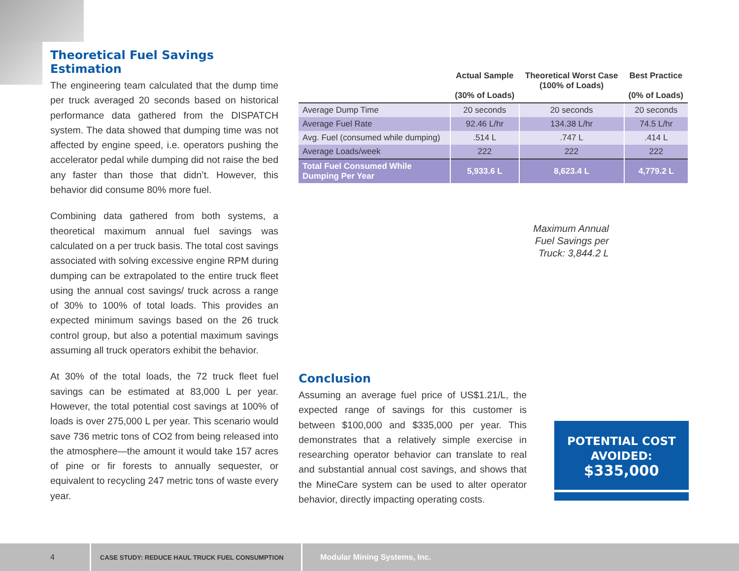Theoretical Fuel Savings Estimation
The engineering team calculated that the dump time per truck averaged 20 seconds based on historical performance data gathered from the DISPATCH system. The data showed that dumping time was not affected by engine speed, i.e. operators pushing the accelerator pedal while dumping did not raise the bed any faster than those that didn’t. However, this behavior did consume 80% more fuel.
Combining data gathered from both systems, a theoretical maximum annual fuel savings was calculated on a per truck basis. The total cost savings associated with solving excessive engine RPM during dumping can be extrapolated to the entire truck fleet using the annual cost savings/ truck across a range of 30% to 100% of total loads. This provides an expected minimum savings based on the 26 truck control group, but also a potential maximum savings assuming all truck operators exhibit the behavior.
At 30% of the total loads, the 72 truck fleet fuel savings can be estimated at 83,000 L per year. However, the total potential cost savings at 100% of loads is over 275,000 L per year. This scenario would save 736 metric tons of CO2 from being released into the atmosphere—the amount it would take 157 acres of pine or fir forests to annually sequester, or equivalent to recycling 247 metric tons of waste every year.
| | Actual Sample (30% of Loads) | Theoretical Worst Case (100% of Loads) | Best Practice (0% of Loads) |
| --- | --- | --- | --- |
| Average Dump Time | 20 seconds | 20 seconds | 20 seconds |
| Average Fuel Rate | 92.46 L/hr | 134.38 L/hr | 74.5 L/hr |
| Avg. Fuel (consumed while dumping) | .514 L | .747 L | .414 L |
| Average Loads/week | 222 | 222 | 222 |
| Total Fuel Consumed While Dumping Per Year | 5,933.6 L | 8,623.4 L | 4,779.2 L |
Maximum Annual Fuel Savings per Truck: 3,844.2 L
Conclusion
Assuming an average fuel price of US$1.21/L, the expected range of savings for this customer is between $100,000 and $335,000 per year. This demonstrates that a relatively simple exercise in researching operator behavior can translate to real and substantial annual cost savings, and shows that the MineCare system can be used to alter operator behavior, directly impacting operating costs.
POTENTIAL COST
AVOIDED:
$335,000
4
CASE STUDY: REDUCE HAUL TRUCK FUEL CONSUMPTION
Modular Mining Systems, Inc.